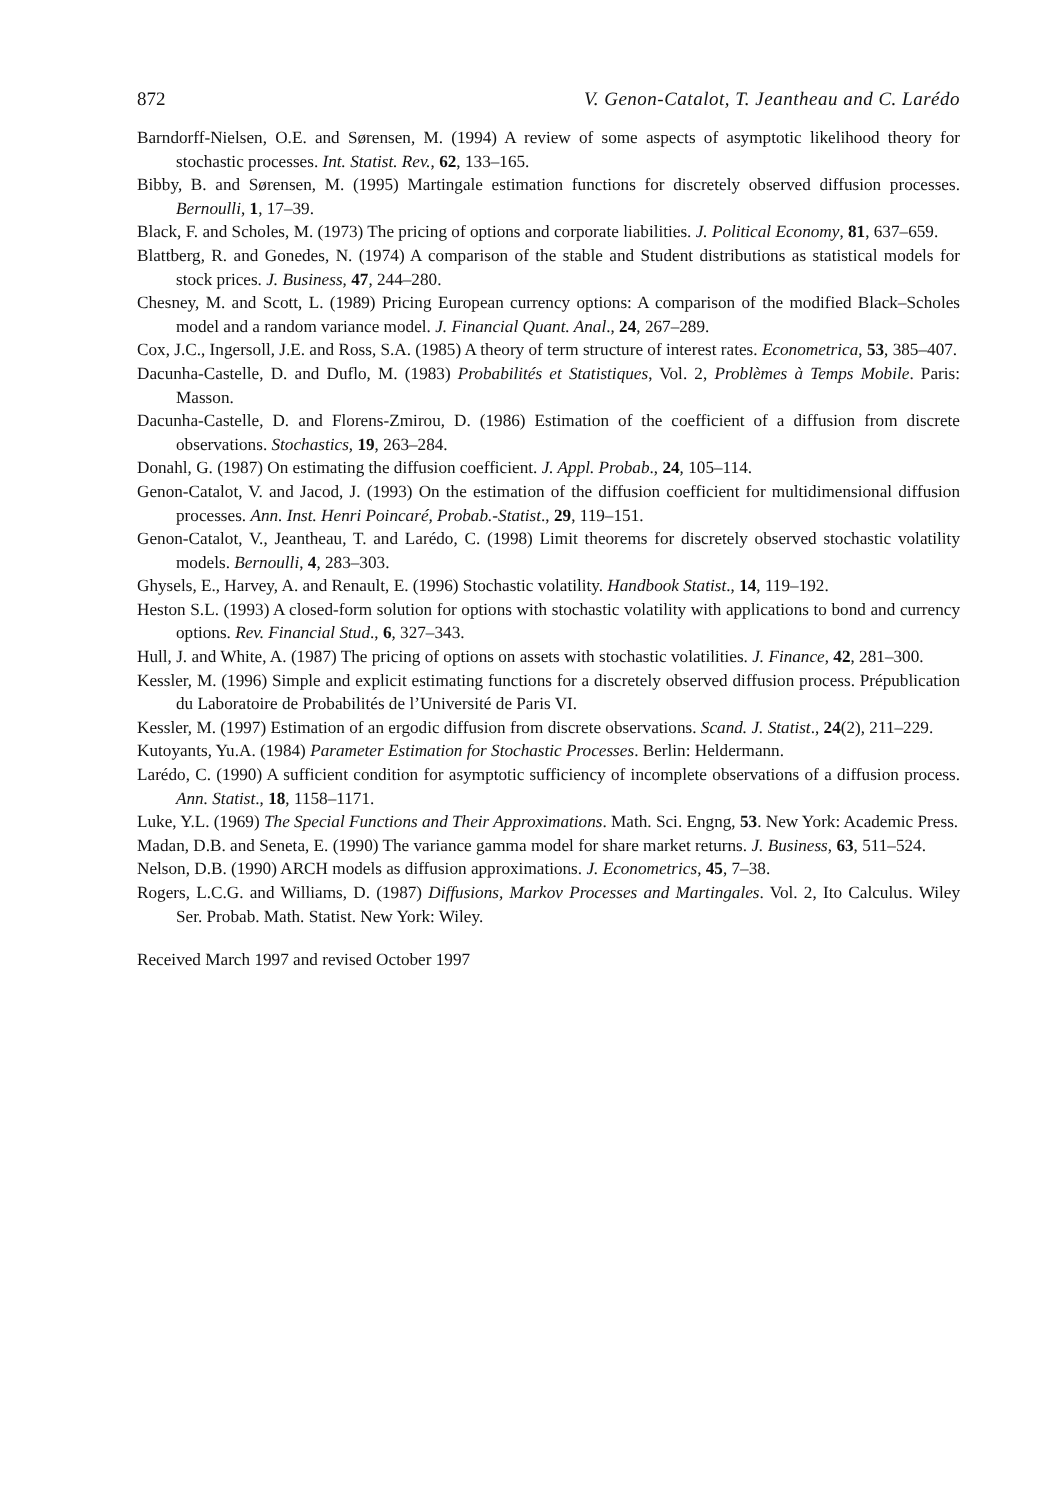872 V. Genon-Catalot, T. Jeantheau and C. Larédo
Barndorff-Nielsen, O.E. and Sørensen, M. (1994) A review of some aspects of asymptotic likelihood theory for stochastic processes. Int. Statist. Rev., 62, 133–165.
Bibby, B. and Sørensen, M. (1995) Martingale estimation functions for discretely observed diffusion processes. Bernoulli, 1, 17–39.
Black, F. and Scholes, M. (1973) The pricing of options and corporate liabilities. J. Political Economy, 81, 637–659.
Blattberg, R. and Gonedes, N. (1974) A comparison of the stable and Student distributions as statistical models for stock prices. J. Business, 47, 244–280.
Chesney, M. and Scott, L. (1989) Pricing European currency options: A comparison of the modified Black–Scholes model and a random variance model. J. Financial Quant. Anal., 24, 267–289.
Cox, J.C., Ingersoll, J.E. and Ross, S.A. (1985) A theory of term structure of interest rates. Econometrica, 53, 385–407.
Dacunha-Castelle, D. and Duflo, M. (1983) Probabilités et Statistiques, Vol. 2, Problèmes à Temps Mobile. Paris: Masson.
Dacunha-Castelle, D. and Florens-Zmirou, D. (1986) Estimation of the coefficient of a diffusion from discrete observations. Stochastics, 19, 263–284.
Donahl, G. (1987) On estimating the diffusion coefficient. J. Appl. Probab., 24, 105–114.
Genon-Catalot, V. and Jacod, J. (1993) On the estimation of the diffusion coefficient for multidimensional diffusion processes. Ann. Inst. Henri Poincaré, Probab.-Statist., 29, 119–151.
Genon-Catalot, V., Jeantheau, T. and Larédo, C. (1998) Limit theorems for discretely observed stochastic volatility models. Bernoulli, 4, 283–303.
Ghysels, E., Harvey, A. and Renault, E. (1996) Stochastic volatility. Handbook Statist., 14, 119–192.
Heston S.L. (1993) A closed-form solution for options with stochastic volatility with applications to bond and currency options. Rev. Financial Stud., 6, 327–343.
Hull, J. and White, A. (1987) The pricing of options on assets with stochastic volatilities. J. Finance, 42, 281–300.
Kessler, M. (1996) Simple and explicit estimating functions for a discretely observed diffusion process. Prépublication du Laboratoire de Probabilités de l’Université de Paris VI.
Kessler, M. (1997) Estimation of an ergodic diffusion from discrete observations. Scand. J. Statist., 24(2), 211–229.
Kutoyants, Yu.A. (1984) Parameter Estimation for Stochastic Processes. Berlin: Heldermann.
Larédo, C. (1990) A sufficient condition for asymptotic sufficiency of incomplete observations of a diffusion process. Ann. Statist., 18, 1158–1171.
Luke, Y.L. (1969) The Special Functions and Their Approximations. Math. Sci. Engng, 53. New York: Academic Press.
Madan, D.B. and Seneta, E. (1990) The variance gamma model for share market returns. J. Business, 63, 511–524.
Nelson, D.B. (1990) ARCH models as diffusion approximations. J. Econometrics, 45, 7–38.
Rogers, L.C.G. and Williams, D. (1987) Diffusions, Markov Processes and Martingales. Vol. 2, Ito Calculus. Wiley Ser. Probab. Math. Statist. New York: Wiley.
Received March 1997 and revised October 1997